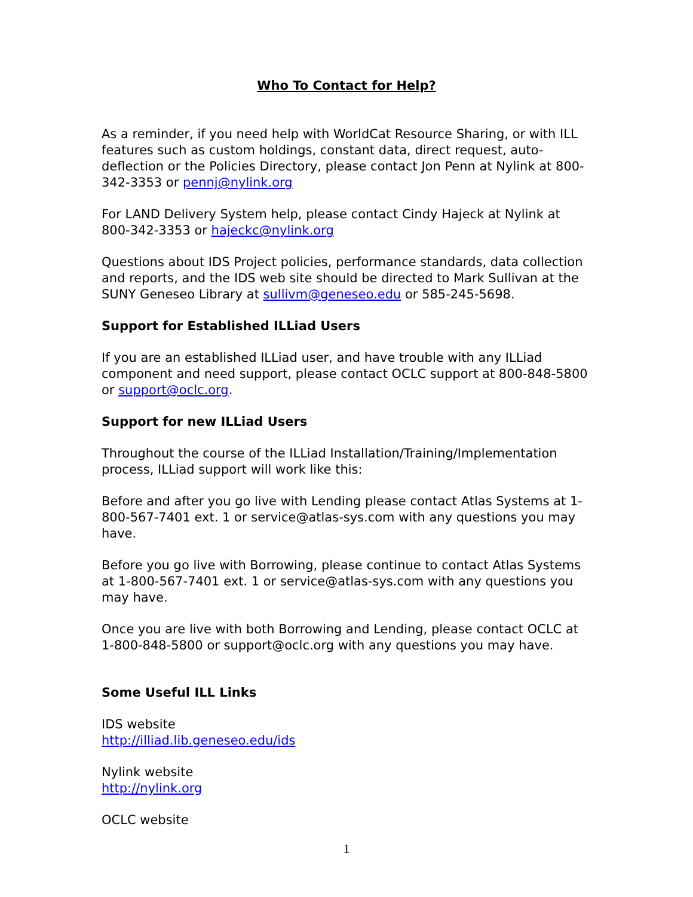Who To Contact for Help?
As a reminder, if you need help with WorldCat Resource Sharing, or with ILL features such as custom holdings, constant data, direct request, auto-deflection or the Policies Directory, please contact Jon Penn at Nylink at 800-342-3353 or pennj@nylink.org
For LAND Delivery System help, please contact Cindy Hajeck at Nylink at 800-342-3353 or hajeckc@nylink.org
Questions about IDS Project policies, performance standards, data collection and reports, and the IDS web site should be directed to Mark Sullivan at the SUNY Geneseo Library at sullivm@geneseo.edu or 585-245-5698.
Support for Established ILLiad Users
If you are an established ILLiad user, and have trouble with any ILLiad component and need support, please contact OCLC support at 800-848-5800 or support@oclc.org.
Support for new ILLiad Users
Throughout the course of the ILLiad Installation/Training/Implementation process, ILLiad support will work like this:
Before and after you go live with Lending please contact Atlas Systems at 1-800-567-7401 ext. 1 or service@atlas-sys.com with any questions you may have.
Before you go live with Borrowing, please continue to contact Atlas Systems at 1-800-567-7401 ext. 1 or service@atlas-sys.com with any questions you may have.
Once you are live with both Borrowing and Lending, please contact OCLC at 1-800-848-5800 or support@oclc.org with any questions you may have.
Some Useful ILL Links
IDS website
http://illiad.lib.geneseo.edu/ids
Nylink website
http://nylink.org
OCLC website
1